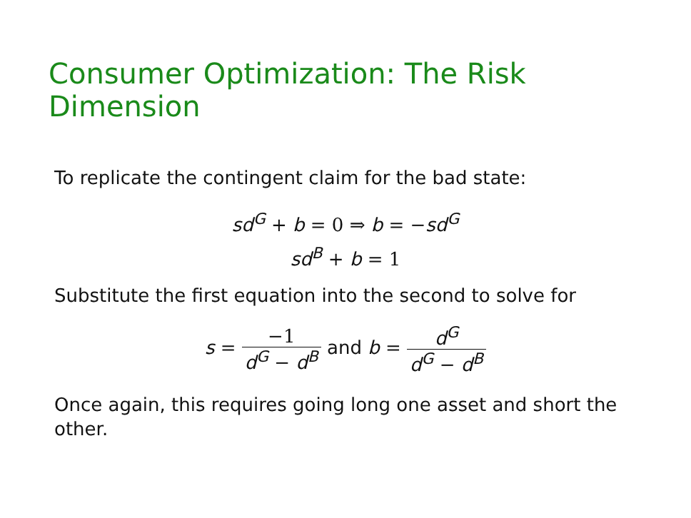Consumer Optimization: The Risk Dimension
To replicate the contingent claim for the bad state:
sd<sup>G</sup> + b = 0 ⇒ b = −sd<sup>G</sup>
sd<sup>B</sup> + b = 1
Substitute the first equation into the second to solve for
s = −1 d<sup>G</sup> − d<sup>B</sup> and b = d<sup>G</sup> d<sup>G</sup> − d<sup>B</sup>
Once again, this requires going long one asset and short the other.